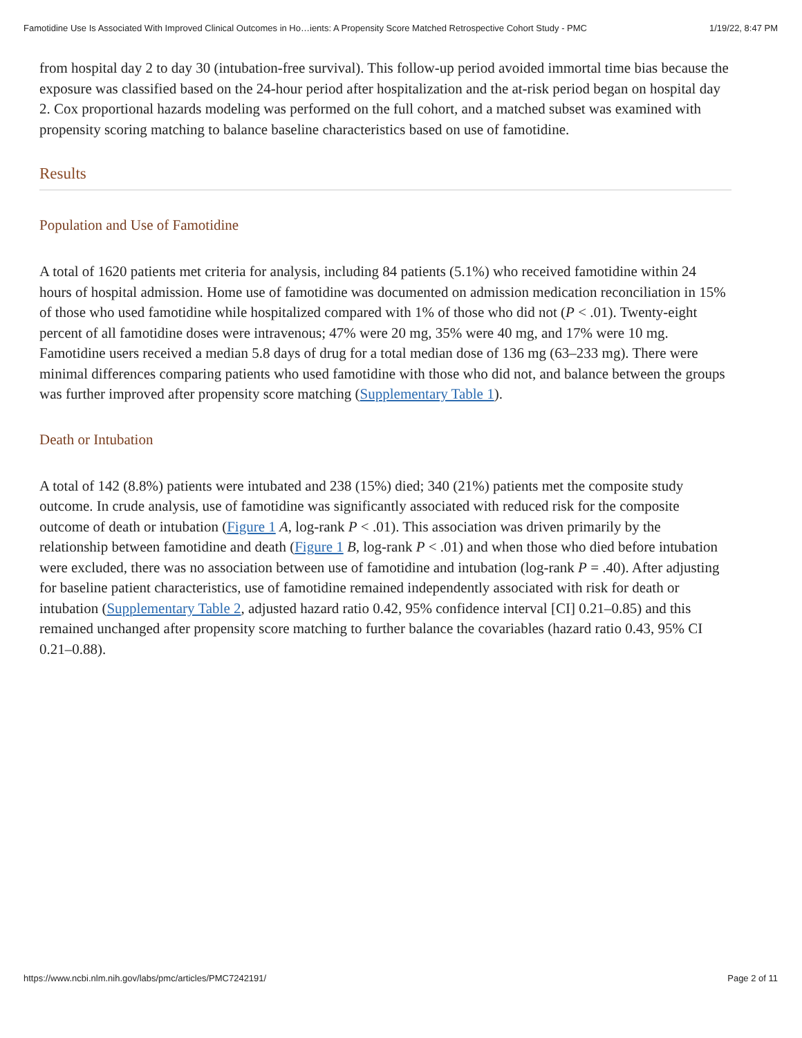Famotidine Use Is Associated With Improved Clinical Outcomes in Ho…ients: A Propensity Score Matched Retrospective Cohort Study - PMC 1/19/22, 8:47 PM
from hospital day 2 to day 30 (intubation-free survival). This follow-up period avoided immortal time bias because the exposure was classified based on the 24-hour period after hospitalization and the at-risk period began on hospital day 2. Cox proportional hazards modeling was performed on the full cohort, and a matched subset was examined with propensity scoring matching to balance baseline characteristics based on use of famotidine.
Results
Population and Use of Famotidine
A total of 1620 patients met criteria for analysis, including 84 patients (5.1%) who received famotidine within 24 hours of hospital admission. Home use of famotidine was documented on admission medication reconciliation in 15% of those who used famotidine while hospitalized compared with 1% of those who did not (P < .01). Twenty-eight percent of all famotidine doses were intravenous; 47% were 20 mg, 35% were 40 mg, and 17% were 10 mg. Famotidine users received a median 5.8 days of drug for a total median dose of 136 mg (63–233 mg). There were minimal differences comparing patients who used famotidine with those who did not, and balance between the groups was further improved after propensity score matching (Supplementary Table 1).
Death or Intubation
A total of 142 (8.8%) patients were intubated and 238 (15%) died; 340 (21%) patients met the composite study outcome. In crude analysis, use of famotidine was significantly associated with reduced risk for the composite outcome of death or intubation (Figure 1 A, log-rank P < .01). This association was driven primarily by the relationship between famotidine and death (Figure 1 B, log-rank P < .01) and when those who died before intubation were excluded, there was no association between use of famotidine and intubation (log-rank P = .40). After adjusting for baseline patient characteristics, use of famotidine remained independently associated with risk for death or intubation (Supplementary Table 2, adjusted hazard ratio 0.42, 95% confidence interval [CI] 0.21–0.85) and this remained unchanged after propensity score matching to further balance the covariables (hazard ratio 0.43, 95% CI 0.21–0.88).
https://www.ncbi.nlm.nih.gov/labs/pmc/articles/PMC7242191/ Page 2 of 11